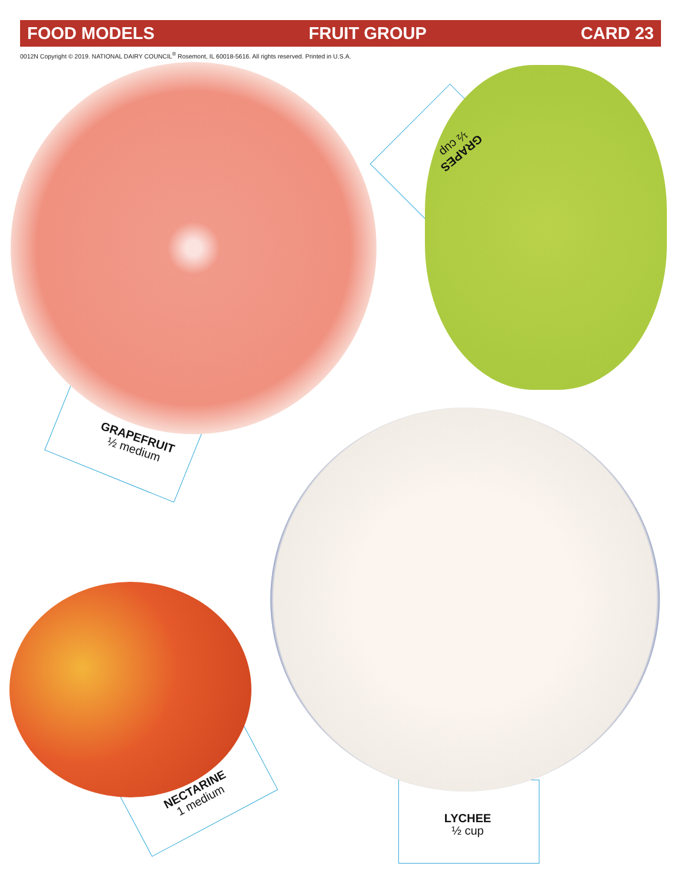FOOD MODELS FRUIT GROUP CARD 23
0012N Copyright © 2019. NATIONAL DAIRY COUNCIL<sup>®</sup> Rosemont, IL 60018-5616. All rights reserved. Printed in U.S.A.
GRAPEFRUIT
½ medium
GRAPES
½ cup
LYCHEE
½ cup
NECTARINE
1 medium